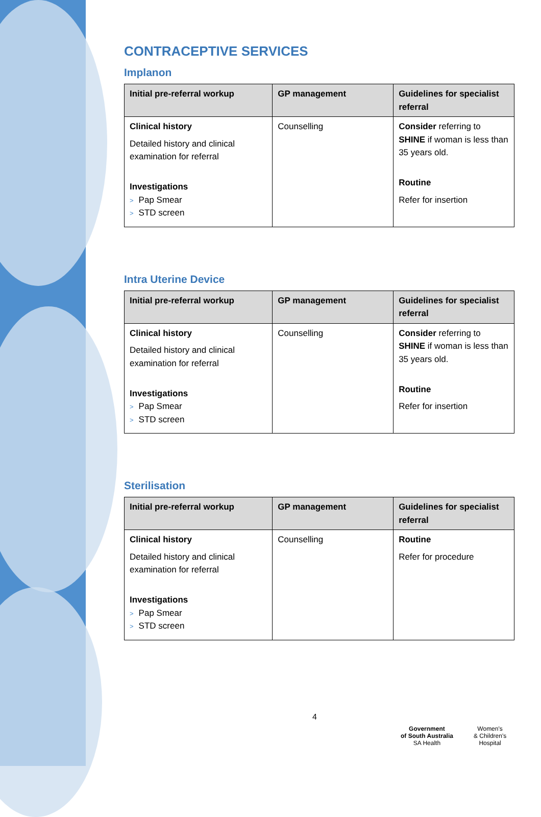CONTRACEPTIVE SERVICES
Implanon
| Initial pre-referral workup | GP management | Guidelines for specialist referral |
| --- | --- | --- |
| Clinical history Detailed history and clinical examination for referral Investigations > Pap Smear > STD screen | Counselling | Consider referring to SHINE if woman is less than 35 years old. Routine Refer for insertion |
Intra Uterine Device
| Initial pre-referral workup | GP management | Guidelines for specialist referral |
| --- | --- | --- |
| Clinical history Detailed history and clinical examination for referral Investigations > Pap Smear > STD screen | Counselling | Consider referring to SHINE if woman is less than 35 years old. Routine Refer for insertion |
Sterilisation
| Initial pre-referral workup | GP management | Guidelines for specialist referral |
| --- | --- | --- |
| Clinical history Detailed history and clinical examination for referral Investigations > Pap Smear > STD screen | Counselling | Routine Refer for procedure |
4
Government
of South Australia
SA Health
Women's
& Children's
Hospital